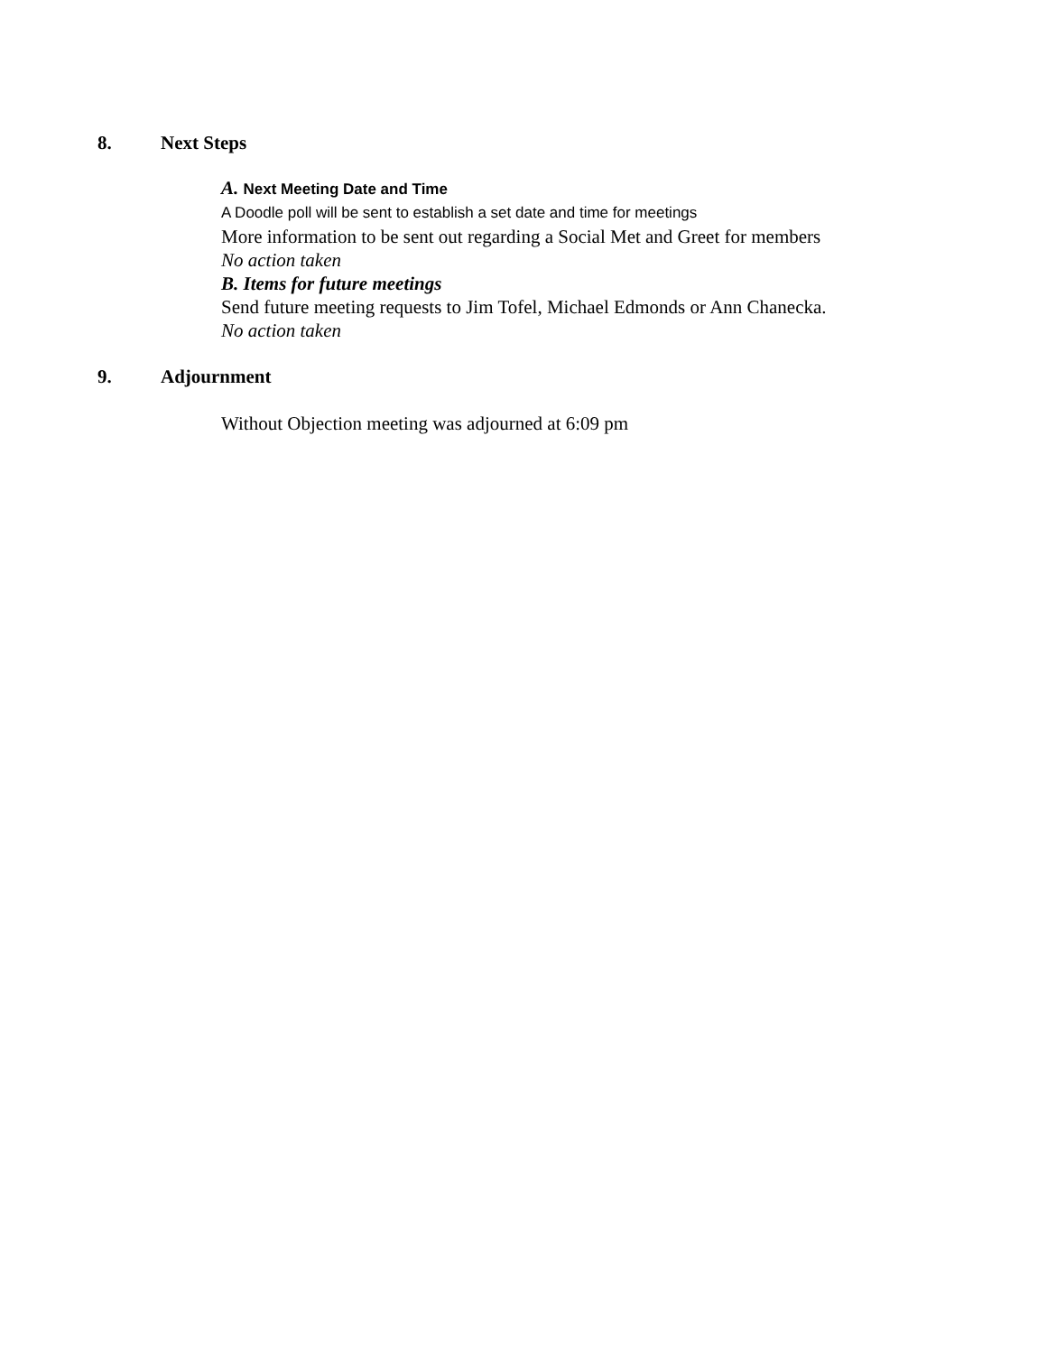8. Next Steps
A. Next Meeting Date and Time
A Doodle poll will be sent to establish a set date and time for meetings
More information to be sent out regarding a Social Met and Greet for members
No action taken
B. Items for future meetings
Send future meeting requests to Jim Tofel, Michael Edmonds or Ann Chanecka.
No action taken
9. Adjournment
Without Objection meeting was adjourned at 6:09 pm